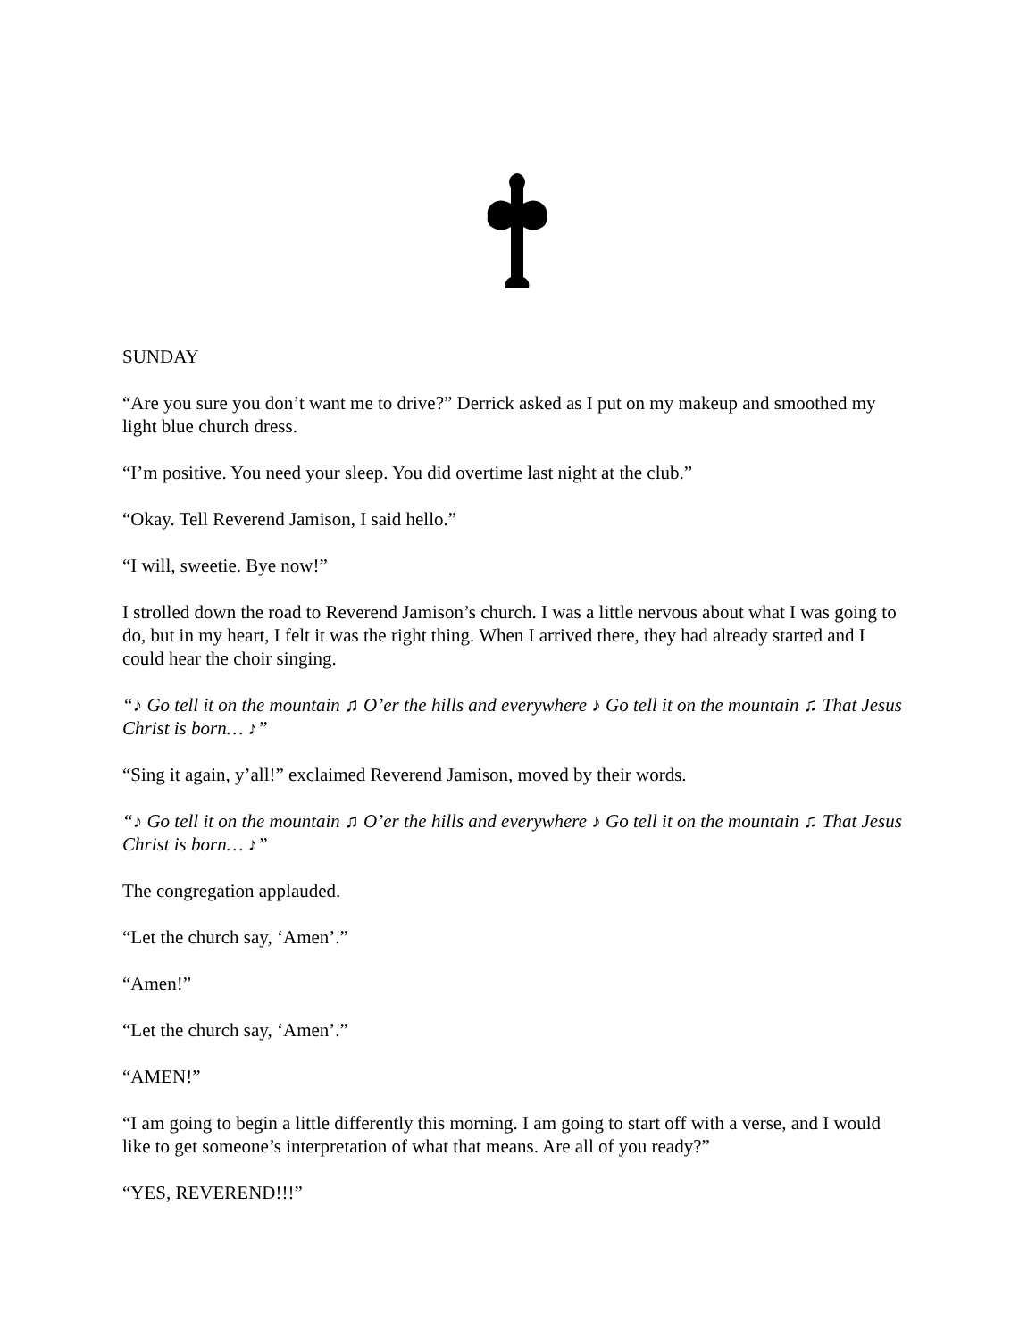SUNDAY
“Are you sure you don’t want me to drive?” Derrick asked as I put on my makeup and smoothed my light blue church dress.
“I’m positive. You need your sleep. You did overtime last night at the club.”
“Okay. Tell Reverend Jamison, I said hello.”
“I will, sweetie. Bye now!”
I strolled down the road to Reverend Jamison’s church. I was a little nervous about what I was going to do, but in my heart, I felt it was the right thing. When I arrived there, they had already started and I could hear the choir singing.
“♪ Go tell it on the mountain ♫ O’er the hills and everywhere ♪ Go tell it on the mountain ♫ That Jesus Christ is born… ♪”
“Sing it again, y’all!” exclaimed Reverend Jamison, moved by their words.
“♪ Go tell it on the mountain ♫ O’er the hills and everywhere ♪ Go tell it on the mountain ♫ That Jesus Christ is born… ♪”
The congregation applauded.
“Let the church say, ‘Amen’.”
“Amen!”
“Let the church say, ‘Amen’.”
“AMEN!”
“I am going to begin a little differently this morning. I am going to start off with a verse, and I would like to get someone’s interpretation of what that means. Are all of you ready?”
“YES, REVEREND!!!”